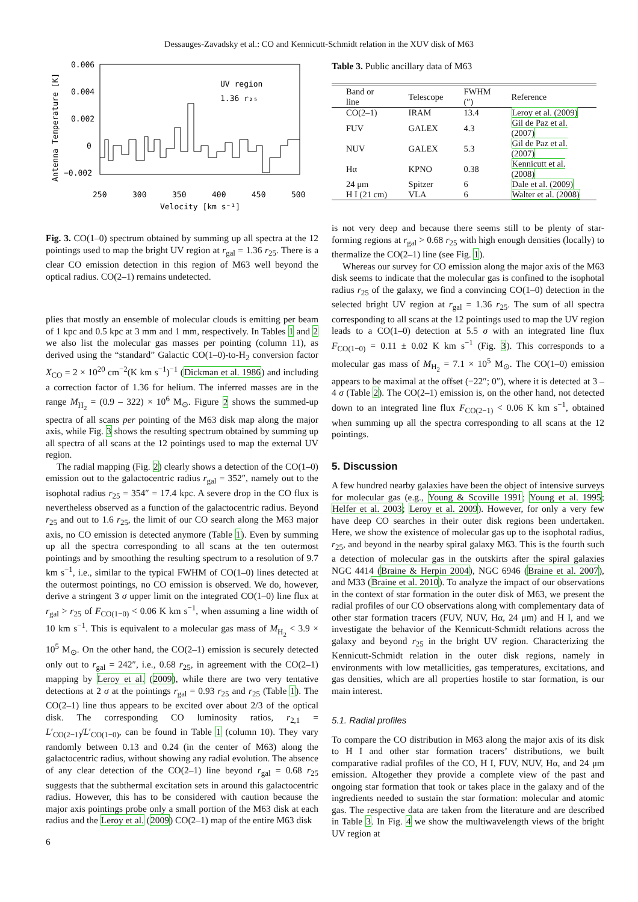Dessauges-Zavadsky et al.: CO and Kennicutt-Schmidt relation in the XUV disk of M63
0.006
0.004
0.002
0
−0.002
250
300
350
400
450
500
Velocity [km s⁻¹]
Antenna Temperature [K]
UV region
1.36 r₂₅
Fig. 3. CO(1–0) spectrum obtained by summing up all spectra at the 12 pointings used to map the bright UV region at r<sub>gal</sub> = 1.36 r<sub>25</sub>. There is a clear CO emission detection in this region of M63 well beyond the optical radius. CO(2–1) remains undetected.
plies that mostly an ensemble of molecular clouds is emitting per beam of 1 kpc and 0.5 kpc at 3 mm and 1 mm, respectively. In Tables 1 and 2 we also list the molecular gas masses per pointing (column 11), as derived using the “standard” Galactic CO(1–0)-to-H<sub>2</sub> conversion factor X<sub>CO</sub> = 2 × 10<sup>20</sup> cm<sup>−2</sup>(K km s<sup>−1</sup>)<sup>−1</sup> (Dickman et al. 1986) and including a correction factor of 1.36 for helium. The inferred masses are in the range M<sub>H<sub>2</sub></sub> = (0.9 – 322) × 10<sup>6</sup> M<sub>⊙</sub>. Figure 2 shows the summed-up spectra of all scans per pointing of the M63 disk map along the major axis, while Fig. 3 shows the resulting spectrum obtained by summing up all spectra of all scans at the 12 pointings used to map the external UV region.
The radial mapping (Fig. 2) clearly shows a detection of the CO(1–0) emission out to the galactocentric radius r<sub>gal</sub> = 352″, namely out to the isophotal radius r<sub>25</sub> = 354″ = 17.4 kpc. A severe drop in the CO flux is nevertheless observed as a function of the galactocentric radius. Beyond r<sub>25</sub> and out to 1.6 r<sub>25</sub>, the limit of our CO search along the M63 major axis, no CO emission is detected anymore (Table 1). Even by summing up all the spectra corresponding to all scans at the ten outermost pointings and by smoothing the resulting spectrum to a resolution of 9.7 km s<sup>−1</sup>, i.e., similar to the typical FWHM of CO(1–0) lines detected at the outermost pointings, no CO emission is observed. We do, however, derive a stringent 3 σ upper limit on the integrated CO(1–0) line flux at r<sub>gal</sub> > r<sub>25</sub> of F<sub>CO(1−0)</sub> < 0.06 K km s<sup>−1</sup>, when assuming a line width of 10 km s<sup>−1</sup>. This is equivalent to a molecular gas mass of M<sub>H<sub>2</sub></sub> < 3.9 × 10<sup>5</sup> M<sub>⊙</sub>. On the other hand, the CO(2–1) emission is securely detected only out to r<sub>gal</sub> = 242″, i.e., 0.68 r<sub>25</sub>, in agreement with the CO(2–1) mapping by Leroy et al. (2009), while there are two very tentative detections at 2 σ at the pointings r<sub>gal</sub> = 0.93 r<sub>25</sub> and r<sub>25</sub> (Table 1). The CO(2–1) line thus appears to be excited over about 2/3 of the optical disk. The corresponding CO luminosity ratios, r<sub>2,1</sub> = L′<sub>CO(2−1)</sub>/L′<sub>CO(1−0)</sub>, can be found in Table 1 (column 10). They vary randomly between 0.13 and 0.24 (in the center of M63) along the galactocentric radius, without showing any radial evolution. The absence of any clear detection of the CO(2–1) line beyond r<sub>gal</sub> = 0.68 r<sub>25</sub> suggests that the subthermal excitation sets in around this galactocentric radius. However, this has to be considered with caution because the major axis pointings probe only a small portion of the M63 disk at each radius and the Leroy et al. (2009) CO(2–1) map of the entire M63 disk
Table 3. Public ancillary data of M63
| Band or line | Telescope | FWHM (″) | Reference |
| --- | --- | --- | --- |
| CO(2–1) | IRAM | 13.4 | Leroy et al. (2009) |
| FUV | GALEX | 4.3 | Gil de Paz et al. (2007) |
| NUV | GALEX | 5.3 | Gil de Paz et al. (2007) |
| Hα | KPNO | 0.38 | Kennicutt et al. (2008) |
| 24 μm | Spitzer | 6 | Dale et al. (2009) |
| H I (21 cm) | VLA | 6 | Walter et al. (2008) |
is not very deep and because there seems still to be plenty of star-forming regions at r<sub>gal</sub> > 0.68 r<sub>25</sub> with high enough densities (locally) to thermalize the CO(2–1) line (see Fig. 1).
Whereas our survey for CO emission along the major axis of the M63 disk seems to indicate that the molecular gas is confined to the isophotal radius r<sub>25</sub> of the galaxy, we find a convincing CO(1–0) detection in the selected bright UV region at r<sub>gal</sub> = 1.36 r<sub>25</sub>. The sum of all spectra corresponding to all scans at the 12 pointings used to map the UV region leads to a CO(1–0) detection at 5.5 σ with an integrated line flux F<sub>CO(1−0)</sub> = 0.11 ± 0.02 K km s<sup>−1</sup> (Fig. 3). This corresponds to a molecular gas mass of M<sub>H<sub>2</sub></sub> = 7.1 × 10<sup>5</sup> M<sub>⊙</sub>. The CO(1–0) emission appears to be maximal at the offset (−22″; 0″), where it is detected at 3 – 4 σ (Table 2). The CO(2–1) emission is, on the other hand, not detected down to an integrated line flux F<sub>CO(2−1)</sub> < 0.06 K km s<sup>−1</sup>, obtained when summing up all the spectra corresponding to all scans at the 12 pointings.
5. Discussion
A few hundred nearby galaxies have been the object of intensive surveys for molecular gas (e.g., Young & Scoville 1991; Young et al. 1995; Helfer et al. 2003; Leroy et al. 2009). However, for only a very few have deep CO searches in their outer disk regions been undertaken. Here, we show the existence of molecular gas up to the isophotal radius, r<sub>25</sub>, and beyond in the nearby spiral galaxy M63. This is the fourth such a detection of molecular gas in the outskirts after the spiral galaxies NGC 4414 (Braine & Herpin 2004), NGC 6946 (Braine et al. 2007), and M33 (Braine et al. 2010). To analyze the impact of our observations in the context of star formation in the outer disk of M63, we present the radial profiles of our CO observations along with complementary data of other star formation tracers (FUV, NUV, Hα, 24 μm) and H I, and we investigate the behavior of the Kennicutt-Schmidt relations across the galaxy and beyond r<sub>25</sub> in the bright UV region. Characterizing the Kennicutt-Schmidt relation in the outer disk regions, namely in environments with low metallicities, gas temperatures, excitations, and gas densities, which are all properties hostile to star formation, is our main interest.
5.1. Radial profiles
To compare the CO distribution in M63 along the major axis of its disk to H I and other star formation tracers’ distributions, we built comparative radial profiles of the CO, H I, FUV, NUV, Hα, and 24 μm emission. Altogether they provide a complete view of the past and ongoing star formation that took or takes place in the galaxy and of the ingredients needed to sustain the star formation: molecular and atomic gas. The respective data are taken from the literature and are described in Table 3. In Fig. 4 we show the multiwavelength views of the bright UV region at
6